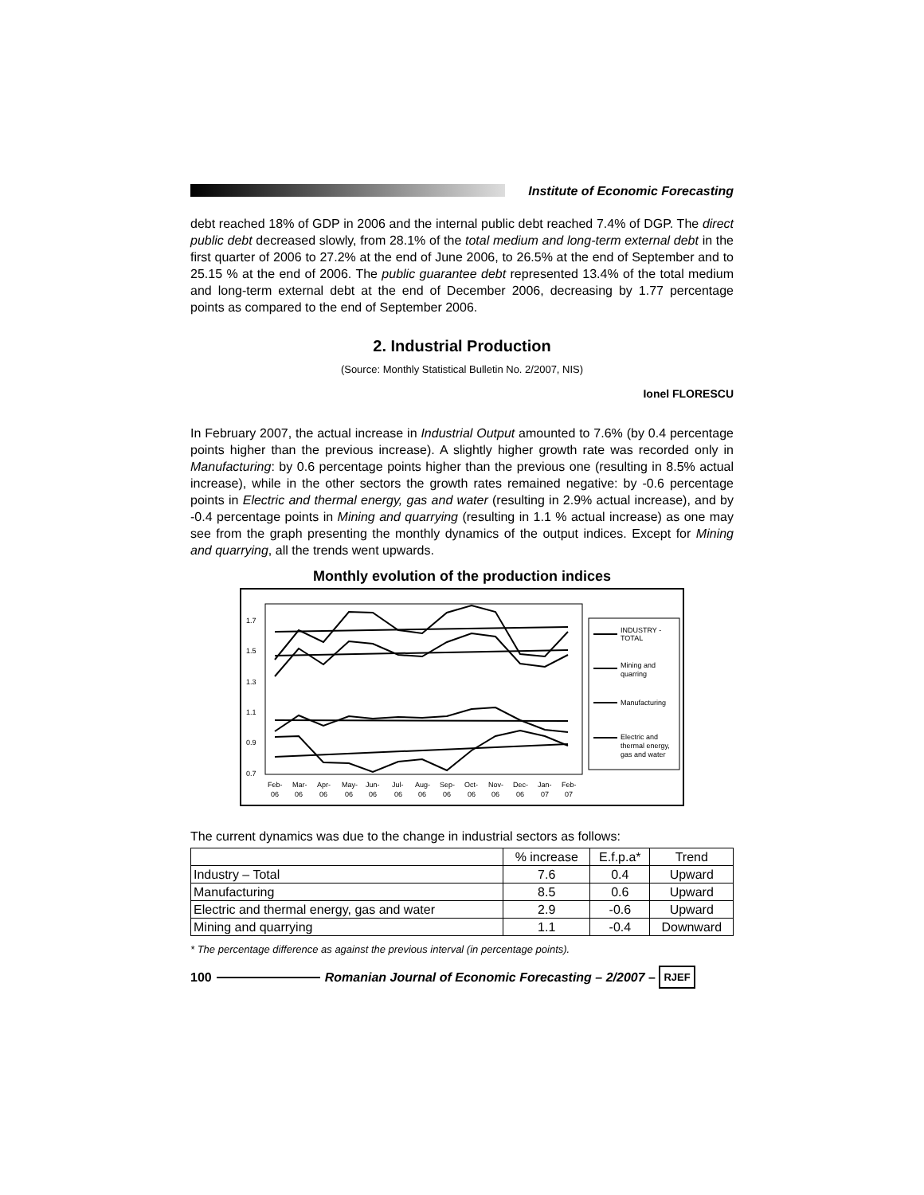Institute of Economic Forecasting
debt reached 18% of GDP in 2006 and the internal public debt reached 7.4% of DGP. The direct public debt decreased slowly, from 28.1% of the total medium and long-term external debt in the first quarter of 2006 to 27.2% at the end of June 2006, to 26.5% at the end of September and to 25.15 % at the end of 2006. The public guarantee debt represented 13.4% of the total medium and long-term external debt at the end of December 2006, decreasing by 1.77 percentage points as compared to the end of September 2006.
2. Industrial Production
(Source: Monthly Statistical Bulletin No. 2/2007, NIS)
Ionel FLORESCU
In February 2007, the actual increase in Industrial Output amounted to 7.6% (by 0.4 percentage points higher than the previous increase). A slightly higher growth rate was recorded only in Manufacturing: by 0.6 percentage points higher than the previous one (resulting in 8.5% actual increase), while in the other sectors the growth rates remained negative: by -0.6 percentage points in Electric and thermal energy, gas and water (resulting in 2.9% actual increase), and by -0.4 percentage points in Mining and quarrying (resulting in 1.1 % actual increase) as one may see from the graph presenting the monthly dynamics of the output indices. Except for Mining and quarrying, all the trends went upwards.
Monthly evolution of the production indices
1.7
1.5
1.3
1.1
0.9
0.7
Feb-
Mar-
Apr-
May-
Jun-
Jul-
Aug-
Sep-
Oct-
Nov-
Dec-
Jan-
Feb-
06
06
06
06
06
06
06
06
06
06
06
07
07
INDUSTRY -
TOTAL
Mining and
quarring
Manufacturing
Electric and
thermal energy,
gas and water
The current dynamics was due to the change in industrial sectors as follows:
| | % increase | E.f.p.a* | Trend |
| --- | --- | --- | --- |
| Industry – Total | 7.6 | 0.4 | Upward |
| Manufacturing | 8.5 | 0.6 | Upward |
| Electric and thermal energy, gas and water | 2.9 | -0.6 | Upward |
| Mining and quarrying | 1.1 | -0.4 | Downward |
* The percentage difference as against the previous interval (in percentage points).
100
Romanian Journal of Economic Forecasting – 2/2007 – RJEF